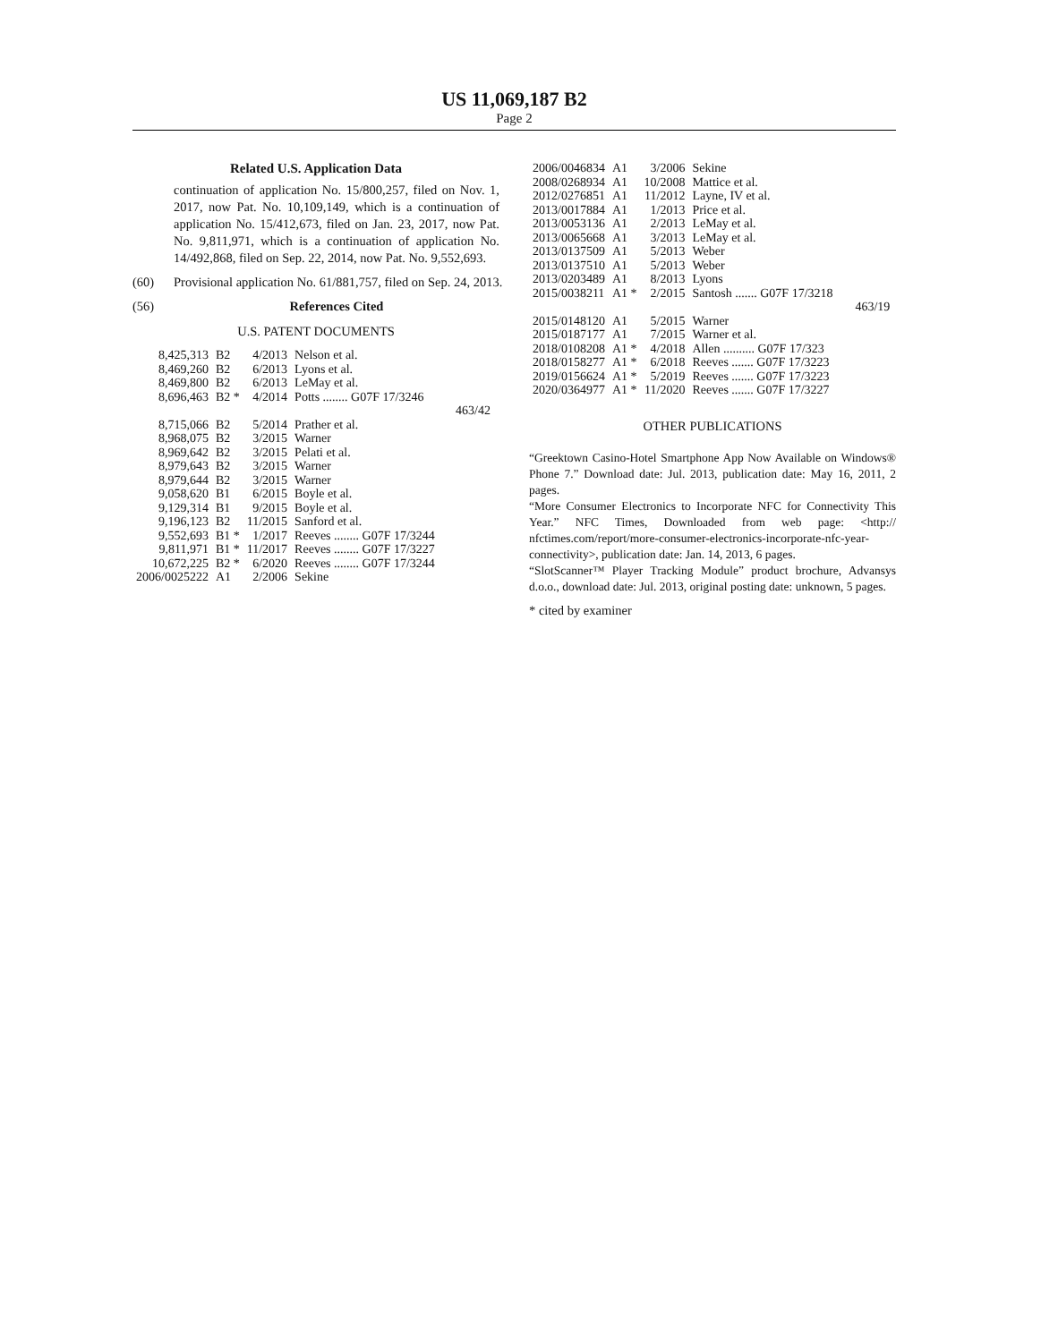US 11,069,187 B2
Page 2
Related U.S. Application Data
continuation of application No. 15/800,257, filed on Nov. 1, 2017, now Pat. No. 10,109,149, which is a continuation of application No. 15/412,673, filed on Jan. 23, 2017, now Pat. No. 9,811,971, which is a continuation of application No. 14/492,868, filed on Sep. 22, 2014, now Pat. No. 9,552,693.
(60) Provisional application No. 61/881,757, filed on Sep. 24, 2013.
(56) References Cited
U.S. PATENT DOCUMENTS
| 8,425,313 | B2 | 4/2013 | Nelson et al. |
| 8,469,260 | B2 | 6/2013 | Lyons et al. |
| 8,469,800 | B2 | 6/2013 | LeMay et al. |
| 8,696,463 | B2 * | 4/2014 | Potts ........ G07F 17/3246 463/42 |
| 8,715,066 | B2 | 5/2014 | Prather et al. |
| 8,968,075 | B2 | 3/2015 | Warner |
| 8,969,642 | B2 | 3/2015 | Pelati et al. |
| 8,979,643 | B2 | 3/2015 | Warner |
| 8,979,644 | B2 | 3/2015 | Warner |
| 9,058,620 | B1 | 6/2015 | Boyle et al. |
| 9,129,314 | B1 | 9/2015 | Boyle et al. |
| 9,196,123 | B2 | 11/2015 | Sanford et al. |
| 9,552,693 | B1 * | 1/2017 | Reeves ........ G07F 17/3244 |
| 9,811,971 | B1 * | 11/2017 | Reeves ........ G07F 17/3227 |
| 10,672,225 | B2 * | 6/2020 | Reeves ........ G07F 17/3244 |
| 2006/0025222 | A1 | 2/2006 | Sekine |
| 2006/0046834 | A1 | 3/2006 | Sekine |
| 2008/0268934 | A1 | 10/2008 | Mattice et al. |
| 2012/0276851 | A1 | 11/2012 | Layne, IV et al. |
| 2013/0017884 | A1 | 1/2013 | Price et al. |
| 2013/0053136 | A1 | 2/2013 | LeMay et al. |
| 2013/0065668 | A1 | 3/2013 | LeMay et al. |
| 2013/0137509 | A1 | 5/2013 | Weber |
| 2013/0137510 | A1 | 5/2013 | Weber |
| 2013/0203489 | A1 | 8/2013 | Lyons |
| 2015/0038211 | A1 * | 2/2015 | Santosh ....... G07F 17/3218 463/19 |
| 2015/0148120 | A1 | 5/2015 | Warner |
| 2015/0187177 | A1 | 7/2015 | Warner et al. |
| 2018/0108208 | A1 * | 4/2018 | Allen .......... G07F 17/323 |
| 2018/0158277 | A1 * | 6/2018 | Reeves ....... G07F 17/3223 |
| 2019/0156624 | A1 * | 5/2019 | Reeves ....... G07F 17/3223 |
| 2020/0364977 | A1 * | 11/2020 | Reeves ....... G07F 17/3227 |
OTHER PUBLICATIONS
“Greektown Casino-Hotel Smartphone App Now Available on Windows® Phone 7.” Download date: Jul. 2013, publication date: May 16, 2011, 2 pages.
“More Consumer Electronics to Incorporate NFC for Connectivity This Year.” NFC Times, Downloaded from web page: <http:// nfctimes.com/report/more-consumer-electronics-incorporate-nfc-year-connectivity>, publication date: Jan. 14, 2013, 6 pages.
“SlotScanner™ Player Tracking Module” product brochure, Advansys d.o.o., download date: Jul. 2013, original posting date: unknown, 5 pages.
* cited by examiner